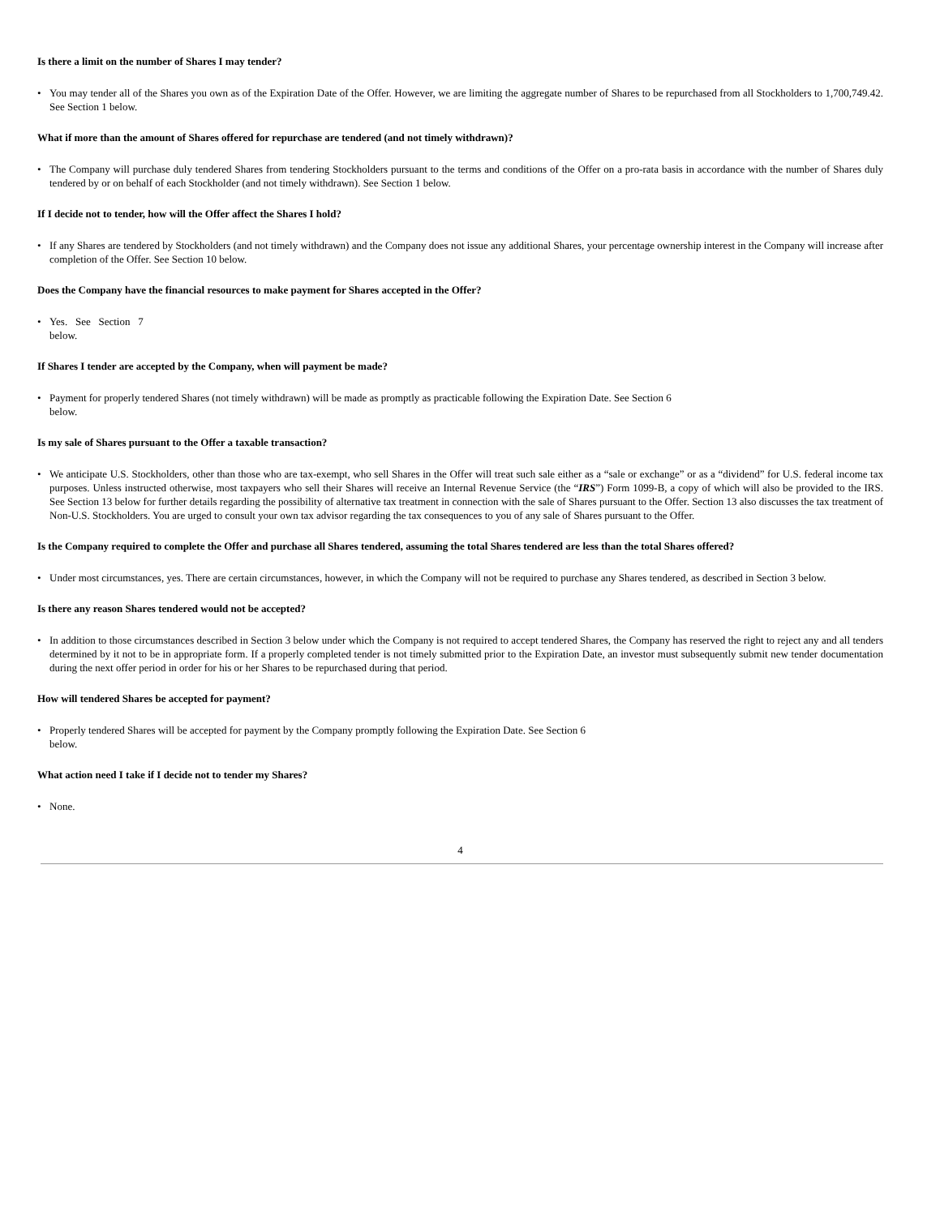Is there a limit on the number of Shares I may tender?
• You may tender all of the Shares you own as of the Expiration Date of the Offer. However, we are limiting the aggregate number of Shares to be repurchased from all Stockholders to 1,700,749.42. See Section 1 below.
What if more than the amount of Shares offered for repurchase are tendered (and not timely withdrawn)?
• The Company will purchase duly tendered Shares from tendering Stockholders pursuant to the terms and conditions of the Offer on a pro-rata basis in accordance with the number of Shares duly tendered by or on behalf of each Stockholder (and not timely withdrawn). See Section 1 below.
If I decide not to tender, how will the Offer affect the Shares I hold?
• If any Shares are tendered by Stockholders (and not timely withdrawn) and the Company does not issue any additional Shares, your percentage ownership interest in the Company will increase after completion of the Offer. See Section 10 below.
Does the Company have the financial resources to make payment for Shares accepted in the Offer?
• Yes. See Section 7
below.
If Shares I tender are accepted by the Company, when will payment be made?
• Payment for properly tendered Shares (not timely withdrawn) will be made as promptly as practicable following the Expiration Date. See Section 6
below.
Is my sale of Shares pursuant to the Offer a taxable transaction?
• We anticipate U.S. Stockholders, other than those who are tax-exempt, who sell Shares in the Offer will treat such sale either as a “sale or exchange” or as a “dividend” for U.S. federal income tax purposes. Unless instructed otherwise, most taxpayers who sell their Shares will receive an Internal Revenue Service (the “IRS”) Form 1099-B, a copy of which will also be provided to the IRS. See Section 13 below for further details regarding the possibility of alternative tax treatment in connection with the sale of Shares pursuant to the Offer. Section 13 also discusses the tax treatment of Non-U.S. Stockholders. You are urged to consult your own tax advisor regarding the tax consequences to you of any sale of Shares pursuant to the Offer.
Is the Company required to complete the Offer and purchase all Shares tendered, assuming the total Shares tendered are less than the total Shares offered?
• Under most circumstances, yes. There are certain circumstances, however, in which the Company will not be required to purchase any Shares tendered, as described in Section 3 below.
Is there any reason Shares tendered would not be accepted?
• In addition to those circumstances described in Section 3 below under which the Company is not required to accept tendered Shares, the Company has reserved the right to reject any and all tenders determined by it not to be in appropriate form. If a properly completed tender is not timely submitted prior to the Expiration Date, an investor must subsequently submit new tender documentation during the next offer period in order for his or her Shares to be repurchased during that period.
How will tendered Shares be accepted for payment?
• Properly tendered Shares will be accepted for payment by the Company promptly following the Expiration Date. See Section 6
below.
What action need I take if I decide not to tender my Shares?
• None.
4